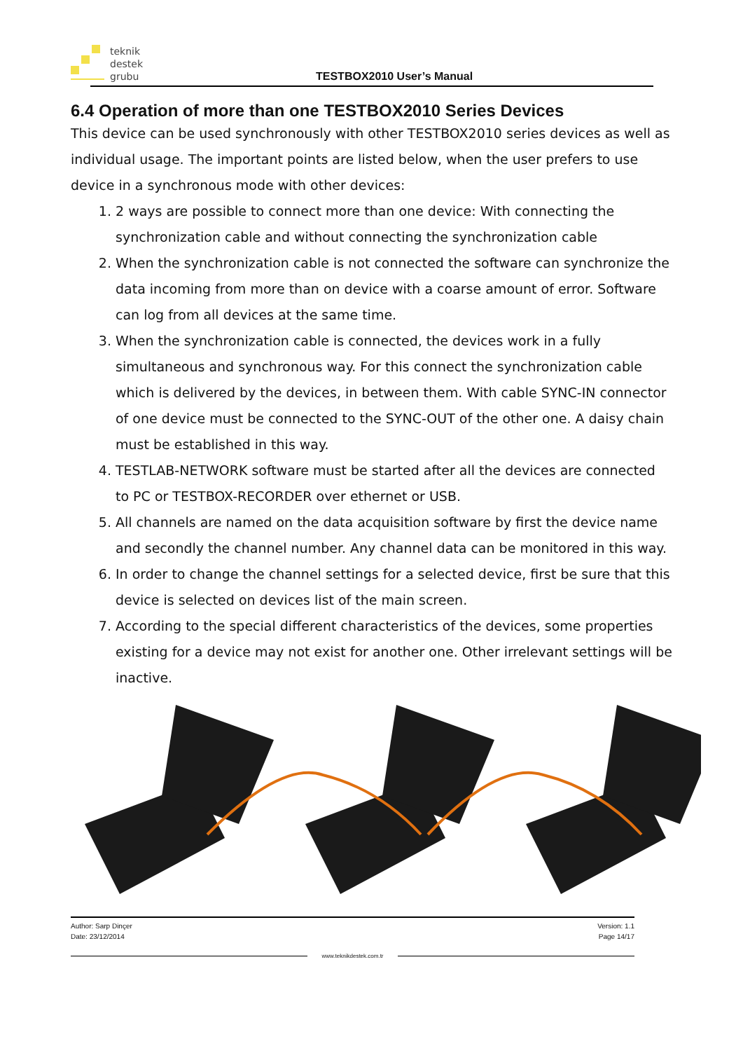teknik
destek
grubu
TESTBOX2010 User’s Manual
6.4 Operation of more than one TESTBOX2010 Series Devices
This device can be used synchronously with other TESTBOX2010 series devices as well as individual usage. The important points are listed below, when the user prefers to use device in a synchronous mode with other devices:
1. 2 ways are possible to connect more than one device: With connecting the synchronization cable and without connecting the synchronization cable
2. When the synchronization cable is not connected the software can synchronize the data incoming from more than on device with a coarse amount of error. Software can log from all devices at the same time.
3. When the synchronization cable is connected, the devices work in a fully simultaneous and synchronous way. For this connect the synchronization cable which is delivered by the devices, in between them. With cable SYNC-IN connector of one device must be connected to the SYNC-OUT of the other one. A daisy chain must be established in this way.
4. TESTLAB-NETWORK software must be started after all the devices are connected to PC or TESTBOX-RECORDER over ethernet or USB.
5. All channels are named on the data acquisition software by first the device name and secondly the channel number. Any channel data can be monitored in this way.
6. In order to change the channel settings for a selected device, first be sure that this device is selected on devices list of the main screen.
7. According to the special different characteristics of the devices, some properties existing for a device may not exist for another one. Other irrelevant settings will be inactive.
Author: Sarp Dinçer
Date: 23/12/2014
Version: 1.1
Page 14/17
www.teknikdestek.com.tr